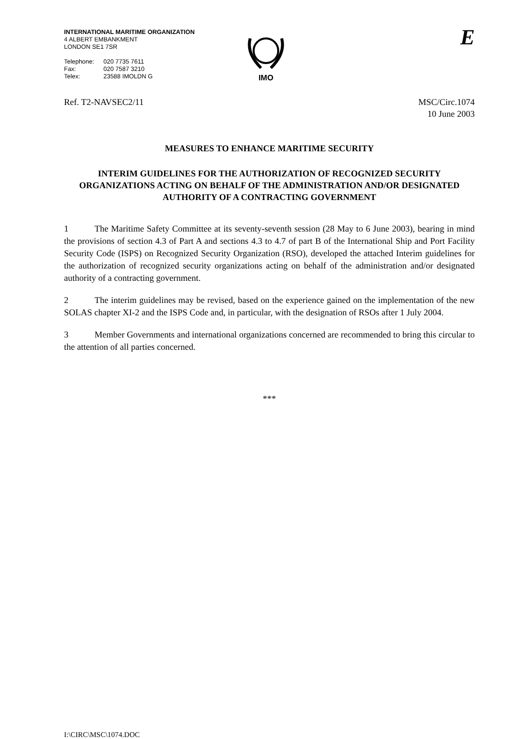INTERNATIONAL MARITIME ORGANIZATION
4 ALBERT EMBANKMENT
LONDON SE1 7SR
Telephone: 020 7735 7611 Fax: 020 7587 3210 Telex: 23588 IMOLDN G
IMO
E
Ref. T2-NAVSEC2/11 MSC/Circ.1074
10 June 2003
MEASURES TO ENHANCE MARITIME SECURITY
INTERIM GUIDELINES FOR THE AUTHORIZATION OF RECOGNIZED SECURITY ORGANIZATIONS ACTING ON BEHALF OF THE ADMINISTRATION AND/OR DESIGNATED AUTHORITY OF A CONTRACTING GOVERNMENT
1 The Maritime Safety Committee at its seventy-seventh session (28 May to 6 June 2003), bearing in mind the provisions of section 4.3 of Part A and sections 4.3 to 4.7 of part B of the International Ship and Port Facility Security Code (ISPS) on Recognized Security Organization (RSO), developed the attached Interim guidelines for the authorization of recognized security organizations acting on behalf of the administration and/or designated authority of a contracting government.
2 The interim guidelines may be revised, based on the experience gained on the implementation of the new SOLAS chapter XI-2 and the ISPS Code and, in particular, with the designation of RSOs after 1 July 2004.
3 Member Governments and international organizations concerned are recommended to bring this circular to the attention of all parties concerned.
***
I:\CIRC\MSC\1074.DOC